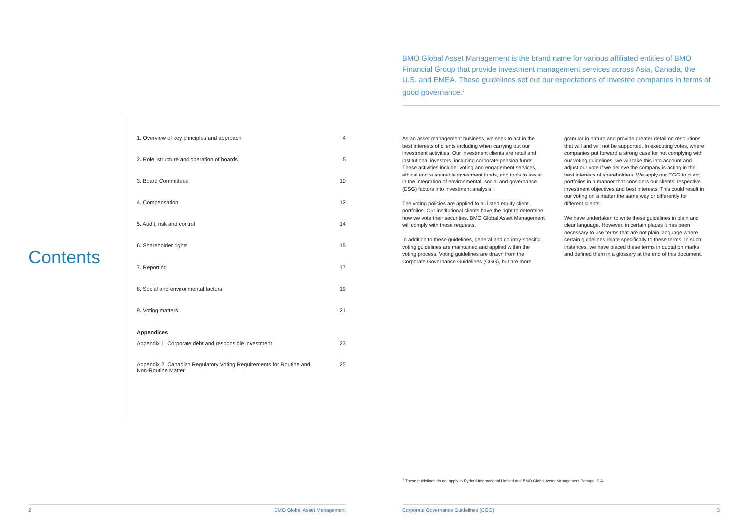Contents
1. Overview of key principles and approach 4
2. Role, structure and operation of boards 5
3. Board Committees 10
4. Compensation 12
5. Audit, risk and control 14
6. Shareholder rights 15
7. Reporting 17
8. Social and environmental factors 19
9. Voting matters 21
Appendices
Appendix 1: Corporate debt and responsible investment 23
Appendix 2: Canadian Regulatory Voting Requirements for Routine and
Non-Routine Matter 25
2 BMO Global Asset Management
BMO Global Asset Management is the brand name for various affiliated entities of BMO Financial Group that provide investment management services across Asia, Canada, the U.S. and EMEA. These guidelines set out our expectations of investee companies in terms of good governance.<sup>1</sup>
As an asset management business, we seek to act in the best interests of clients including when carrying out our investment activities. Our investment clients are retail and institutional investors, including corporate pension funds. These activities include: voting and engagement services, ethical and sustainable investment funds, and tools to assist in the integration of environmental, social and governance (ESG) factors into investment analysis.
The voting policies are applied to all listed equity client portfolios. Our institutional clients have the right to determine how we vote their securities. BMO Global Asset Management will comply with those requests.
In addition to these guidelines, general and country-specific voting guidelines are maintained and applied within the voting process. Voting guidelines are drawn from the Corporate Governance Guidelines (CGG), but are more granular in nature and provide greater detail on resolutions that will and will not be supported. In executing votes, where companies put forward a strong case for not complying with our voting guidelines, we will take this into account and adjust our vote if we believe the company is acting in the best interests of shareholders. We apply our CGG to client portfolios in a manner that considers our clients’ respective investment objectives and best interests. This could result in our voting on a matter the same way or differently for different clients.
We have undertaken to write these guidelines in plain and clear language. However, in certain places it has been necessary to use terms that are not plain language where certain guidelines relate specifically to these terms. In such instances, we have placed these terms in quotation marks and defined them in a glossary at the end of this document.
<sup>1</sup> These guidelines do not apply to Pyrford International Limited and BMO Global Asset Management Portugal S.A.
Corporate Governance Guidelines (CGG) 3